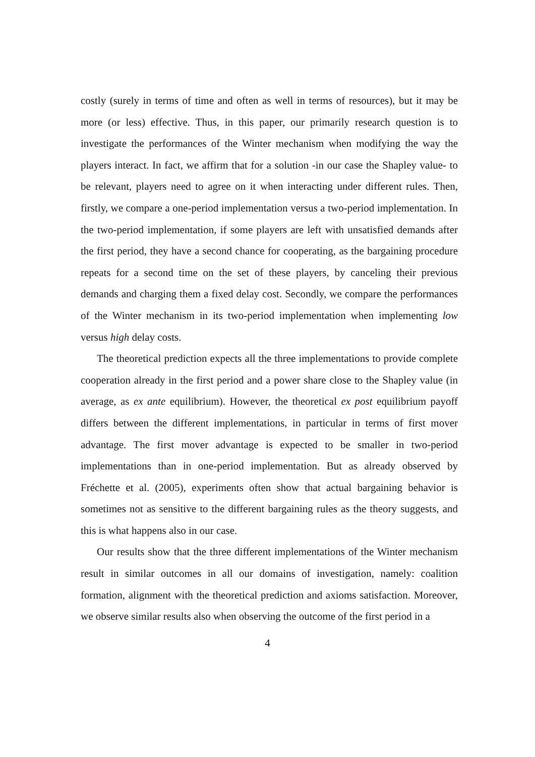costly (surely in terms of time and often as well in terms of resources), but it may be more (or less) effective. Thus, in this paper, our primarily research question is to investigate the performances of the Winter mechanism when modifying the way the players interact. In fact, we affirm that for a solution -in our case the Shapley value- to be relevant, players need to agree on it when interacting under different rules. Then, firstly, we compare a one-period implementation versus a two-period implementation. In the two-period implementation, if some players are left with unsatisfied demands after the first period, they have a second chance for cooperating, as the bargaining procedure repeats for a second time on the set of these players, by canceling their previous demands and charging them a fixed delay cost. Secondly, we compare the performances of the Winter mechanism in its two-period implementation when implementing low versus high delay costs.
The theoretical prediction expects all the three implementations to provide complete cooperation already in the first period and a power share close to the Shapley value (in average, as ex ante equilibrium). However, the theoretical ex post equilibrium payoff differs between the different implementations, in particular in terms of first mover advantage. The first mover advantage is expected to be smaller in two-period implementations than in one-period implementation. But as already observed by Fréchette et al. (2005), experiments often show that actual bargaining behavior is sometimes not as sensitive to the different bargaining rules as the theory suggests, and this is what happens also in our case.
Our results show that the three different implementations of the Winter mechanism result in similar outcomes in all our domains of investigation, namely: coalition formation, alignment with the theoretical prediction and axioms satisfaction. Moreover, we observe similar results also when observing the outcome of the first period in a
4